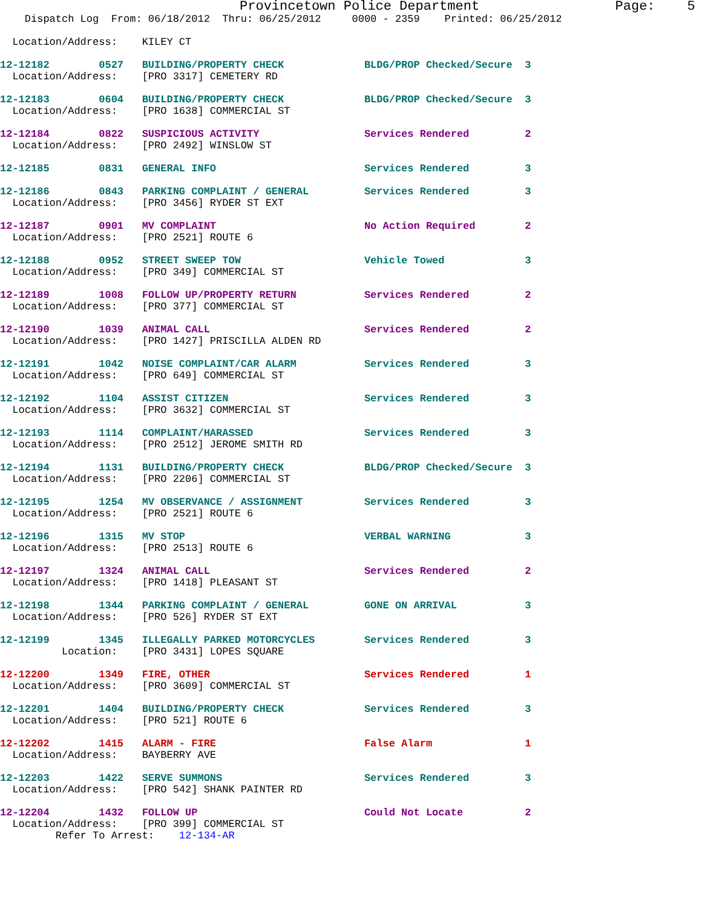Provincetown Police Department                 Page:    5
    Dispatch Log  From: 06/18/2012  Thru: 06/25/2012     0000 - 2359    Printed: 06/25/2012

  Location/Address:    KILEY CT

12-12182        0527   BUILDING/PROPERTY CHECK             BLDG/PROP Checked/Secure  3
  Location/Address:    [PRO 3317] CEMETERY RD

12-12183        0604   BUILDING/PROPERTY CHECK             BLDG/PROP Checked/Secure  3
  Location/Address:    [PRO 1638] COMMERCIAL ST

12-12184        0822   SUSPICIOUS ACTIVITY                 Services Rendered         2
  Location/Address:    [PRO 2492] WINSLOW ST

12-12185        0831   GENERAL INFO                        Services Rendered         3

12-12186        0843   PARKING COMPLAINT / GENERAL         Services Rendered         3
  Location/Address:    [PRO 3456] RYDER ST EXT

12-12187        0901   MV COMPLAINT                        No Action Required        2
  Location/Address:    [PRO 2521] ROUTE 6

12-12188        0952   STREET SWEEP TOW                    Vehicle Towed             3
  Location/Address:    [PRO 349] COMMERCIAL ST

12-12189        1008   FOLLOW UP/PROPERTY RETURN           Services Rendered         2
  Location/Address:    [PRO 377] COMMERCIAL ST

12-12190        1039   ANIMAL CALL                         Services Rendered         2
  Location/Address:    [PRO 1427] PRISCILLA ALDEN RD

12-12191        1042   NOISE COMPLAINT/CAR ALARM           Services Rendered         3
  Location/Address:    [PRO 649] COMMERCIAL ST

12-12192        1104   ASSIST CITIZEN                      Services Rendered         3
  Location/Address:    [PRO 3632] COMMERCIAL ST

12-12193        1114   COMPLAINT/HARASSED                  Services Rendered         3
  Location/Address:    [PRO 2512] JEROME SMITH RD

12-12194        1131   BUILDING/PROPERTY CHECK             BLDG/PROP Checked/Secure  3
  Location/Address:    [PRO 2206] COMMERCIAL ST

12-12195        1254   MV OBSERVANCE / ASSIGNMENT          Services Rendered         3
  Location/Address:    [PRO 2521] ROUTE 6

12-12196        1315   MV STOP                             VERBAL WARNING            3
  Location/Address:    [PRO 2513] ROUTE 6

12-12197        1324   ANIMAL CALL                         Services Rendered         2
  Location/Address:    [PRO 1418] PLEASANT ST

12-12198        1344   PARKING COMPLAINT / GENERAL         GONE ON ARRIVAL           3
  Location/Address:    [PRO 526] RYDER ST EXT

12-12199        1345   ILLEGALLY PARKED MOTORCYCLES        Services Rendered         3
          Location:    [PRO 3431] LOPES SQUARE

12-12200        1349   FIRE, OTHER                         Services Rendered         1
  Location/Address:    [PRO 3609] COMMERCIAL ST

12-12201        1404   BUILDING/PROPERTY CHECK             Services Rendered         3
  Location/Address:    [PRO 521] ROUTE 6

12-12202        1415   ALARM - FIRE                        False Alarm               1
  Location/Address:    BAYBERRY AVE

12-12203        1422   SERVE SUMMONS                       Services Rendered         3
  Location/Address:    [PRO 542] SHANK PAINTER RD

12-12204        1432   FOLLOW UP                           Could Not Locate          2
  Location/Address:    [PRO 399] COMMERCIAL ST
         Refer To Arrest:    12-134-AR